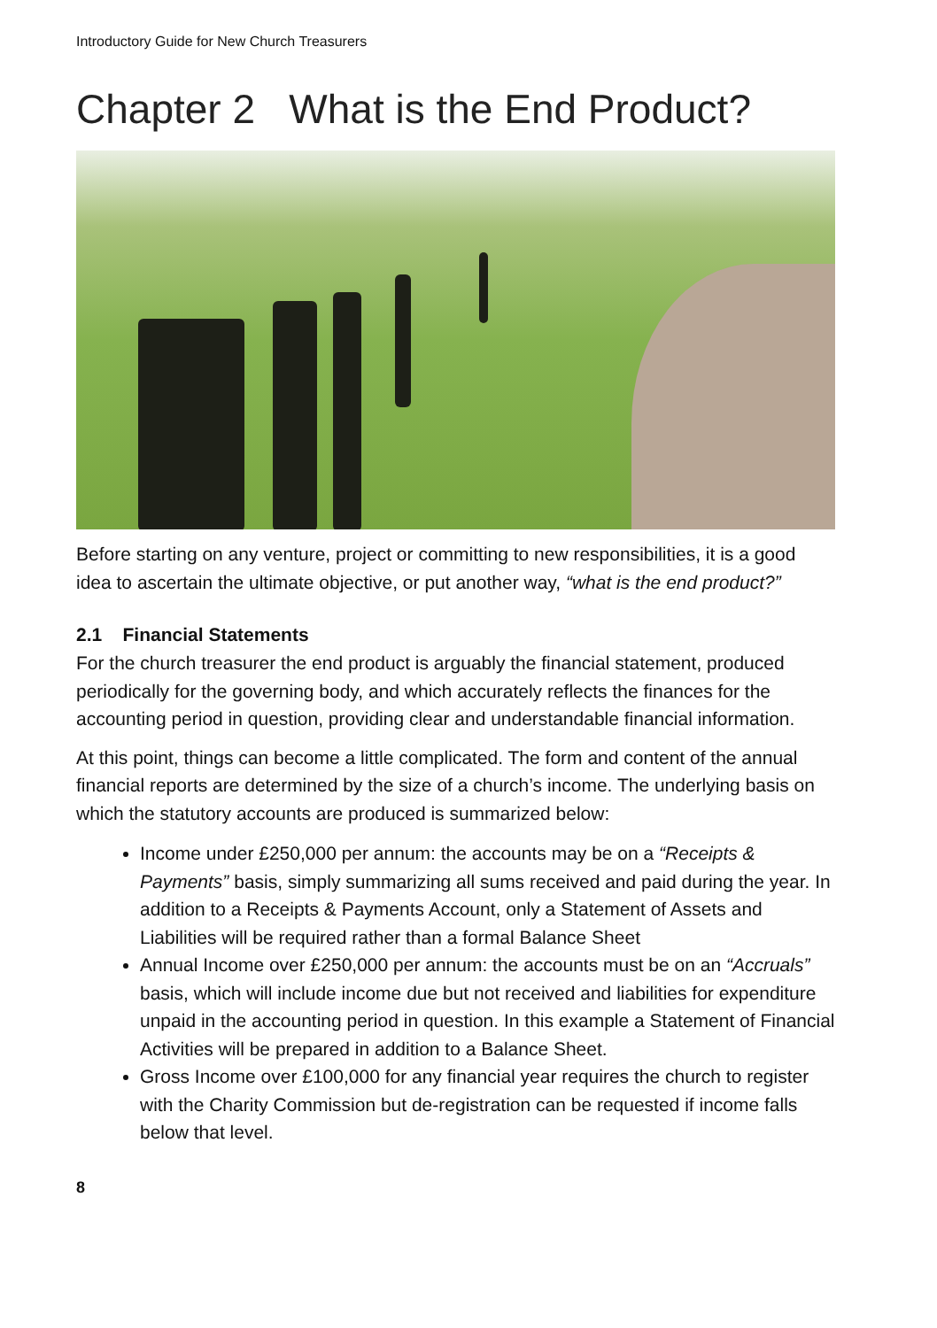Introductory Guide for New Church Treasurers
Chapter 2 What is the End Product?
Before starting on any venture, project or committing to new responsibilities, it is a good idea to ascertain the ultimate objective, or put another way, “what is the end product?”
2.1 Financial Statements
For the church treasurer the end product is arguably the financial statement, produced periodically for the governing body, and which accurately reflects the finances for the accounting period in question, providing clear and understandable financial information.
At this point, things can become a little complicated. The form and content of the annual financial reports are determined by the size of a church’s income. The underlying basis on which the statutory accounts are produced is summarized below:
Income under £250,000 per annum: the accounts may be on a “Receipts & Payments” basis, simply summarizing all sums received and paid during the year. In addition to a Receipts & Payments Account, only a Statement of Assets and Liabilities will be required rather than a formal Balance Sheet
Annual Income over £250,000 per annum: the accounts must be on an “Accruals” basis, which will include income due but not received and liabilities for expenditure unpaid in the accounting period in question. In this example a Statement of Financial Activities will be prepared in addition to a Balance Sheet.
Gross Income over £100,000 for any financial year requires the church to register with the Charity Commission but de-registration can be requested if income falls below that level.
8